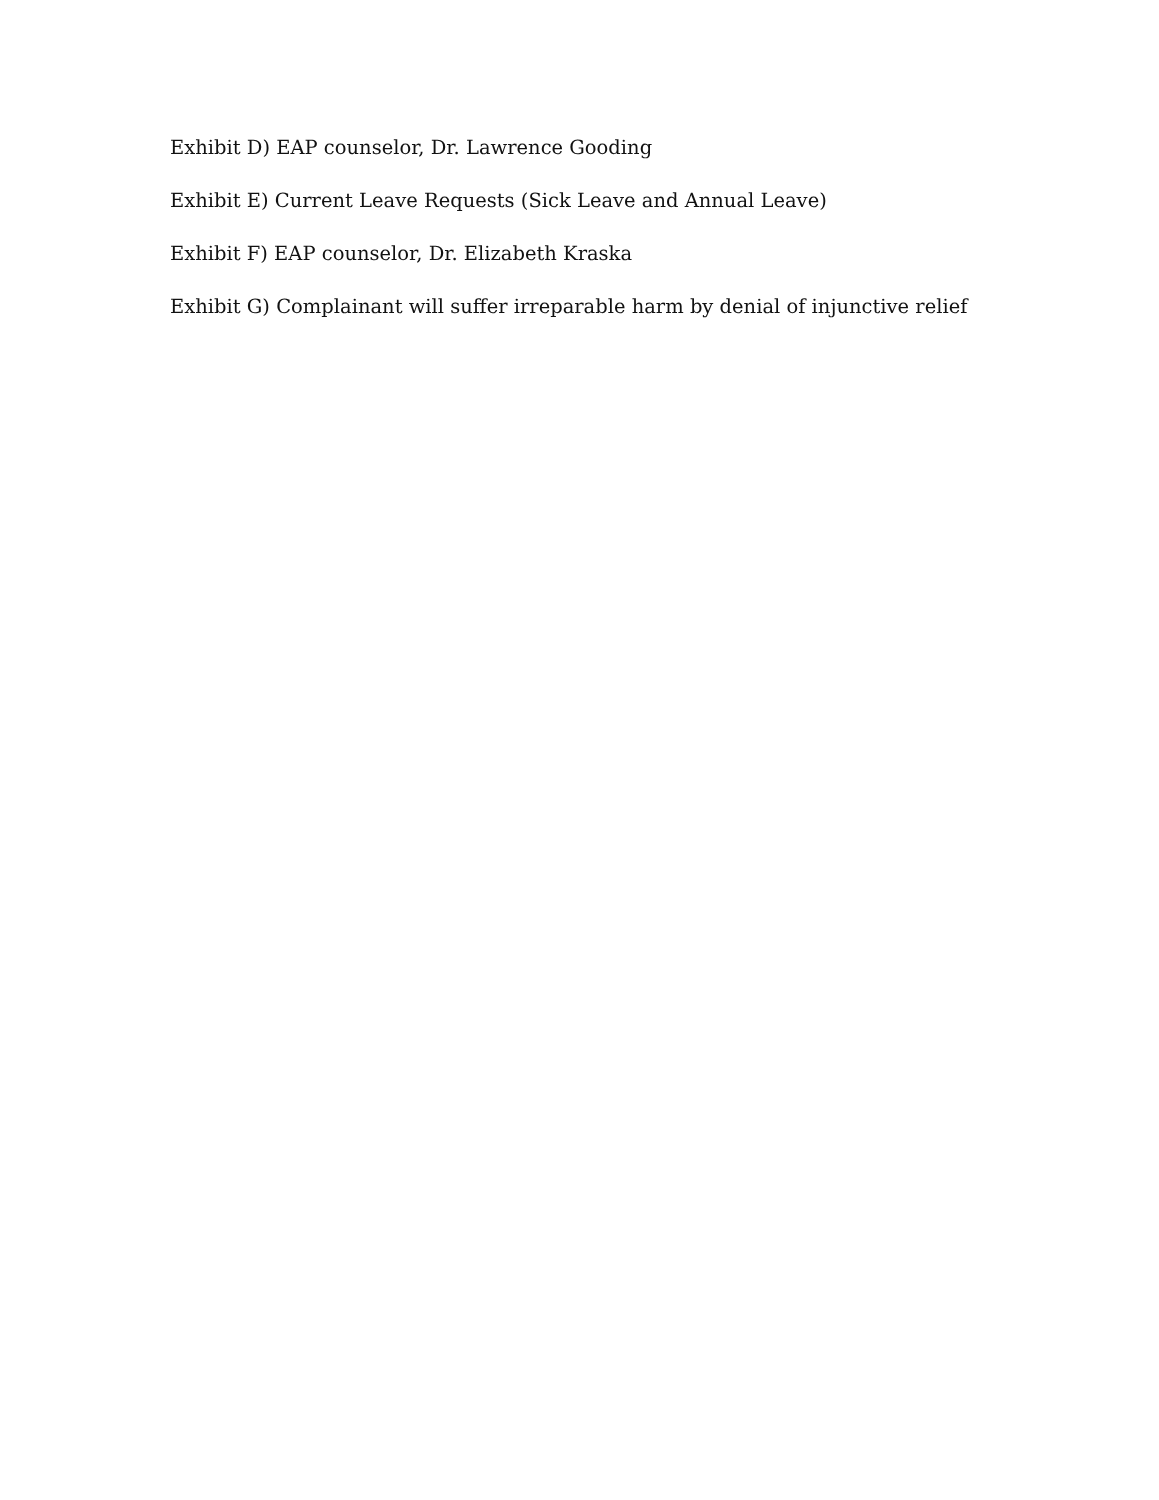Exhibit D) EAP counselor, Dr. Lawrence Gooding
Exhibit E) Current Leave Requests (Sick Leave and Annual Leave)
Exhibit F) EAP counselor, Dr. Elizabeth Kraska
Exhibit G) Complainant will suffer irreparable harm by denial of injunctive relief